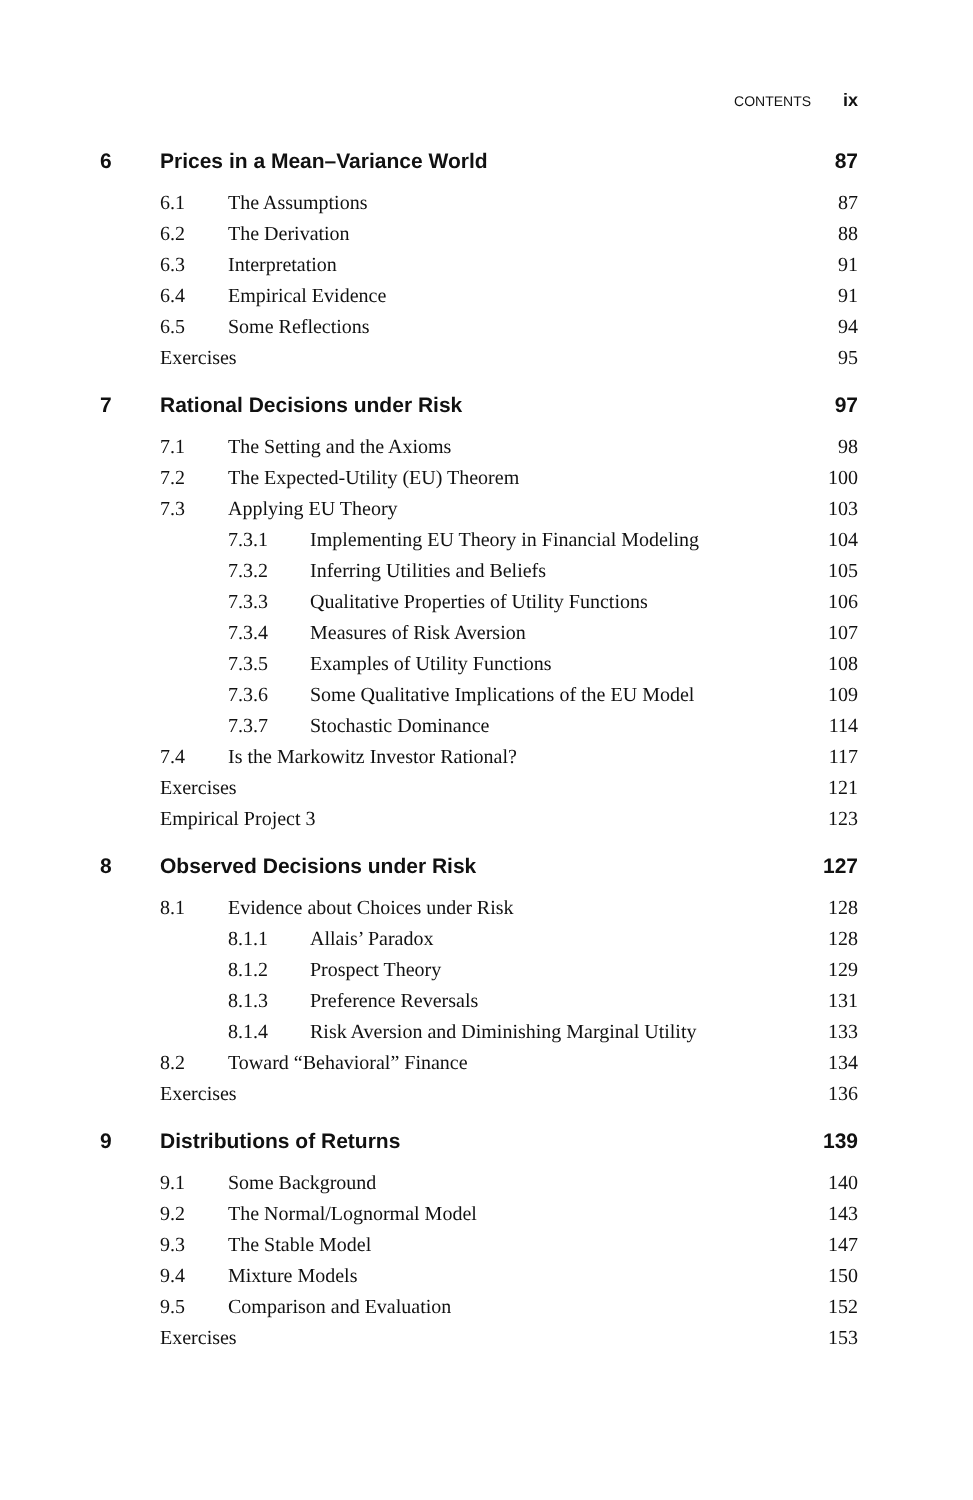CONTENTS ix
6 Prices in a Mean–Variance World 87
6.1 The Assumptions 87
6.2 The Derivation 88
6.3 Interpretation 91
6.4 Empirical Evidence 91
6.5 Some Reflections 94
Exercises 95
7 Rational Decisions under Risk 97
7.1 The Setting and the Axioms 98
7.2 The Expected-Utility (EU) Theorem 100
7.3 Applying EU Theory 103
7.3.1 Implementing EU Theory in Financial Modeling 104
7.3.2 Inferring Utilities and Beliefs 105
7.3.3 Qualitative Properties of Utility Functions 106
7.3.4 Measures of Risk Aversion 107
7.3.5 Examples of Utility Functions 108
7.3.6 Some Qualitative Implications of the EU Model 109
7.3.7 Stochastic Dominance 114
7.4 Is the Markowitz Investor Rational? 117
Exercises 121
Empirical Project 3 123
8 Observed Decisions under Risk 127
8.1 Evidence about Choices under Risk 128
8.1.1 Allais’ Paradox 128
8.1.2 Prospect Theory 129
8.1.3 Preference Reversals 131
8.1.4 Risk Aversion and Diminishing Marginal Utility 133
8.2 Toward “Behavioral” Finance 134
Exercises 136
9 Distributions of Returns 139
9.1 Some Background 140
9.2 The Normal/Lognormal Model 143
9.3 The Stable Model 147
9.4 Mixture Models 150
9.5 Comparison and Evaluation 152
Exercises 153